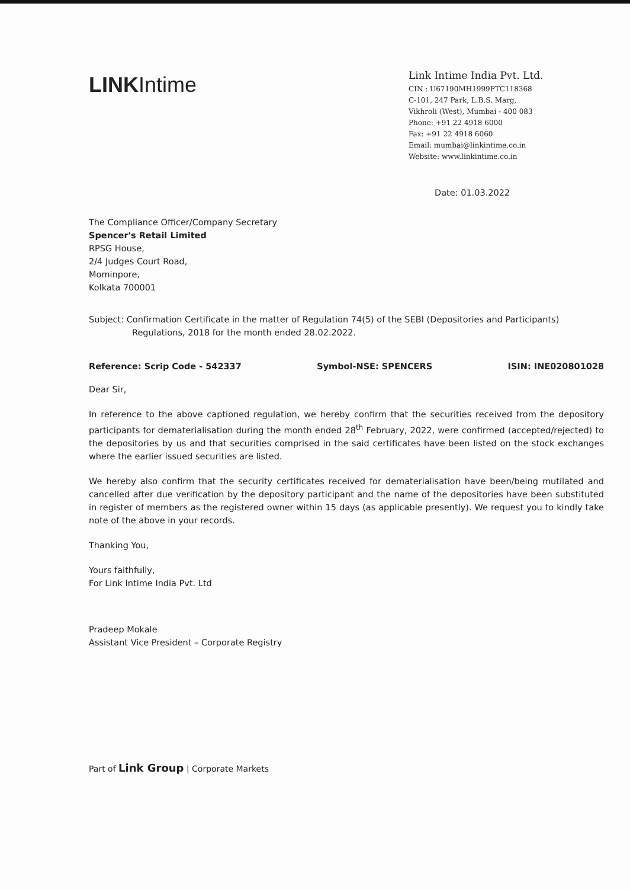LINKIntime
Link Intime India Pvt. Ltd.
CIN : U67190MH1999PTC118368
C-101, 247 Park, L.B.S. Marg,
Vikhroli (West), Mumbai - 400 083
Phone: +91 22 4918 6000
Fax: +91 22 4918 6060
Email: mumbai@linkintime.co.in
Website: www.linkintime.co.in
Date: 01.03.2022
The Compliance Officer/Company Secretary
Spencer's Retail Limited
RPSG House,
2/4 Judges Court Road,
Mominpore,
Kolkata 700001
Subject: Confirmation Certificate in the matter of Regulation 74(5) of the SEBI (Depositories and Participants) Regulations, 2018 for the month ended 28.02.2022.
Reference: Scrip Code - 542337 Symbol-NSE: SPENCERS ISIN: INE020801028
Dear Sir,
In reference to the above captioned regulation, we hereby confirm that the securities received from the depository participants for dematerialisation during the month ended 28<sup>th</sup> February, 2022, were confirmed (accepted/rejected) to the depositories by us and that securities comprised in the said certificates have been listed on the stock exchanges where the earlier issued securities are listed.
We hereby also confirm that the security certificates received for dematerialisation have been/being mutilated and cancelled after due verification by the depository participant and the name of the depositories have been substituted in register of members as the registered owner within 15 days (as applicable presently). We request you to kindly take note of the above in your records.
Thanking You,
Yours faithfully,
For Link Intime India Pvt. Ltd
Pradeep Mokale
Assistant Vice President – Corporate Registry
Part of Link Group | Corporate Markets